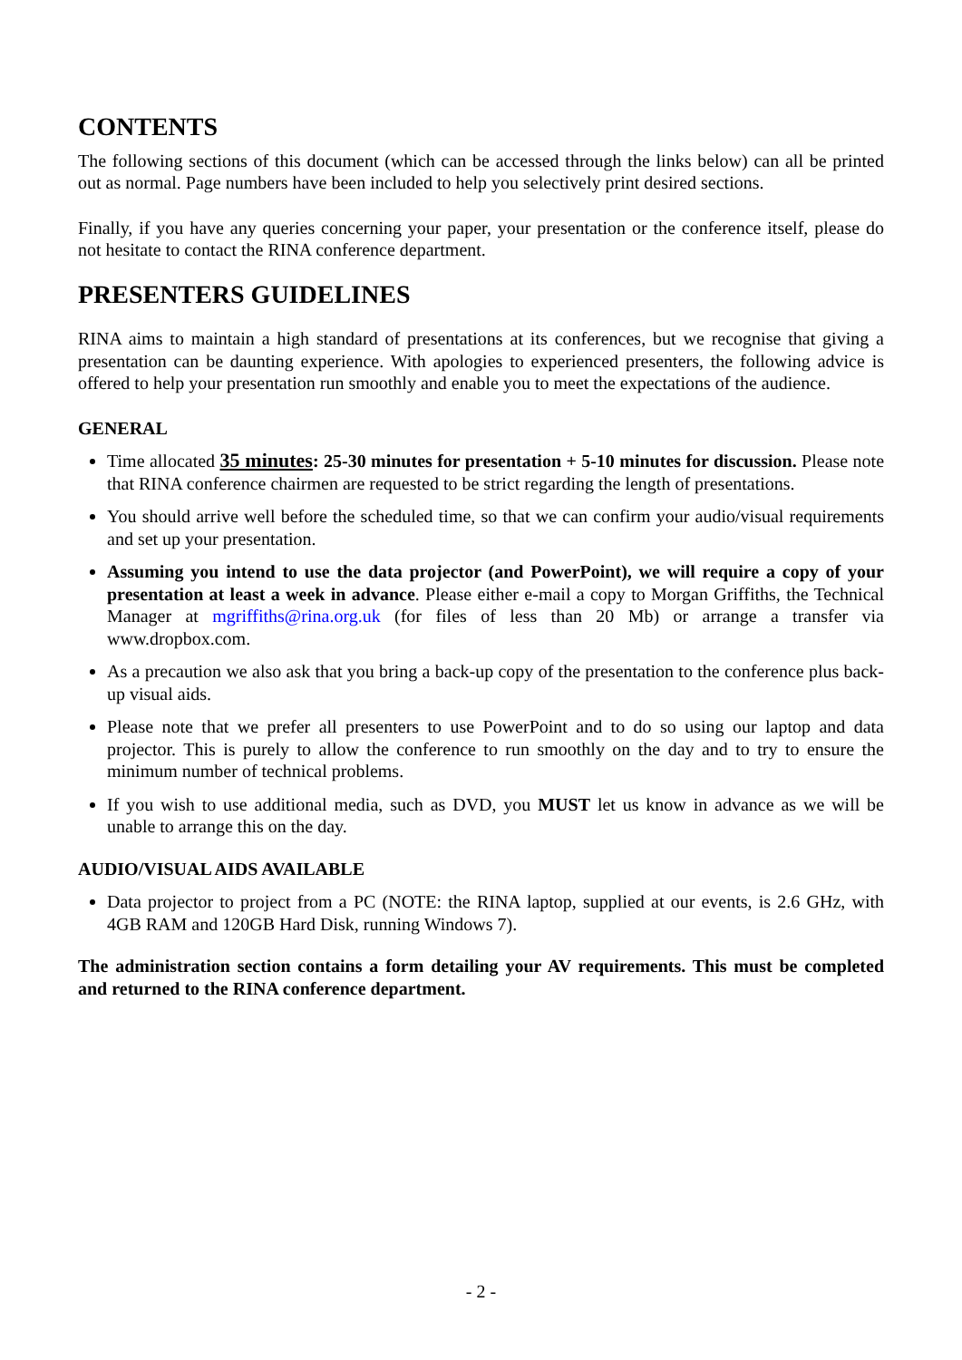CONTENTS
The following sections of this document (which can be accessed through the links below) can all be printed out as normal. Page numbers have been included to help you selectively print desired sections.
Finally, if you have any queries concerning your paper, your presentation or the conference itself, please do not hesitate to contact the RINA conference department.
PRESENTERS GUIDELINES
RINA aims to maintain a high standard of presentations at its conferences, but we recognise that giving a presentation can be daunting experience. With apologies to experienced presenters, the following advice is offered to help your presentation run smoothly and enable you to meet the expectations of the audience.
GENERAL
Time allocated 35 minutes: 25-30 minutes for presentation + 5-10 minutes for discussion. Please note that RINA conference chairmen are requested to be strict regarding the length of presentations.
You should arrive well before the scheduled time, so that we can confirm your audio/visual requirements and set up your presentation.
Assuming you intend to use the data projector (and PowerPoint), we will require a copy of your presentation at least a week in advance. Please either e-mail a copy to Morgan Griffiths, the Technical Manager at mgriffiths@rina.org.uk (for files of less than 20 Mb) or arrange a transfer via www.dropbox.com.
As a precaution we also ask that you bring a back-up copy of the presentation to the conference plus back-up visual aids.
Please note that we prefer all presenters to use PowerPoint and to do so using our laptop and data projector. This is purely to allow the conference to run smoothly on the day and to try to ensure the minimum number of technical problems.
If you wish to use additional media, such as DVD, you MUST let us know in advance as we will be unable to arrange this on the day.
AUDIO/VISUAL AIDS AVAILABLE
Data projector to project from a PC (NOTE: the RINA laptop, supplied at our events, is 2.6 GHz, with 4GB RAM and 120GB Hard Disk, running Windows 7).
The administration section contains a form detailing your AV requirements. This must be completed and returned to the RINA conference department.
- 2 -